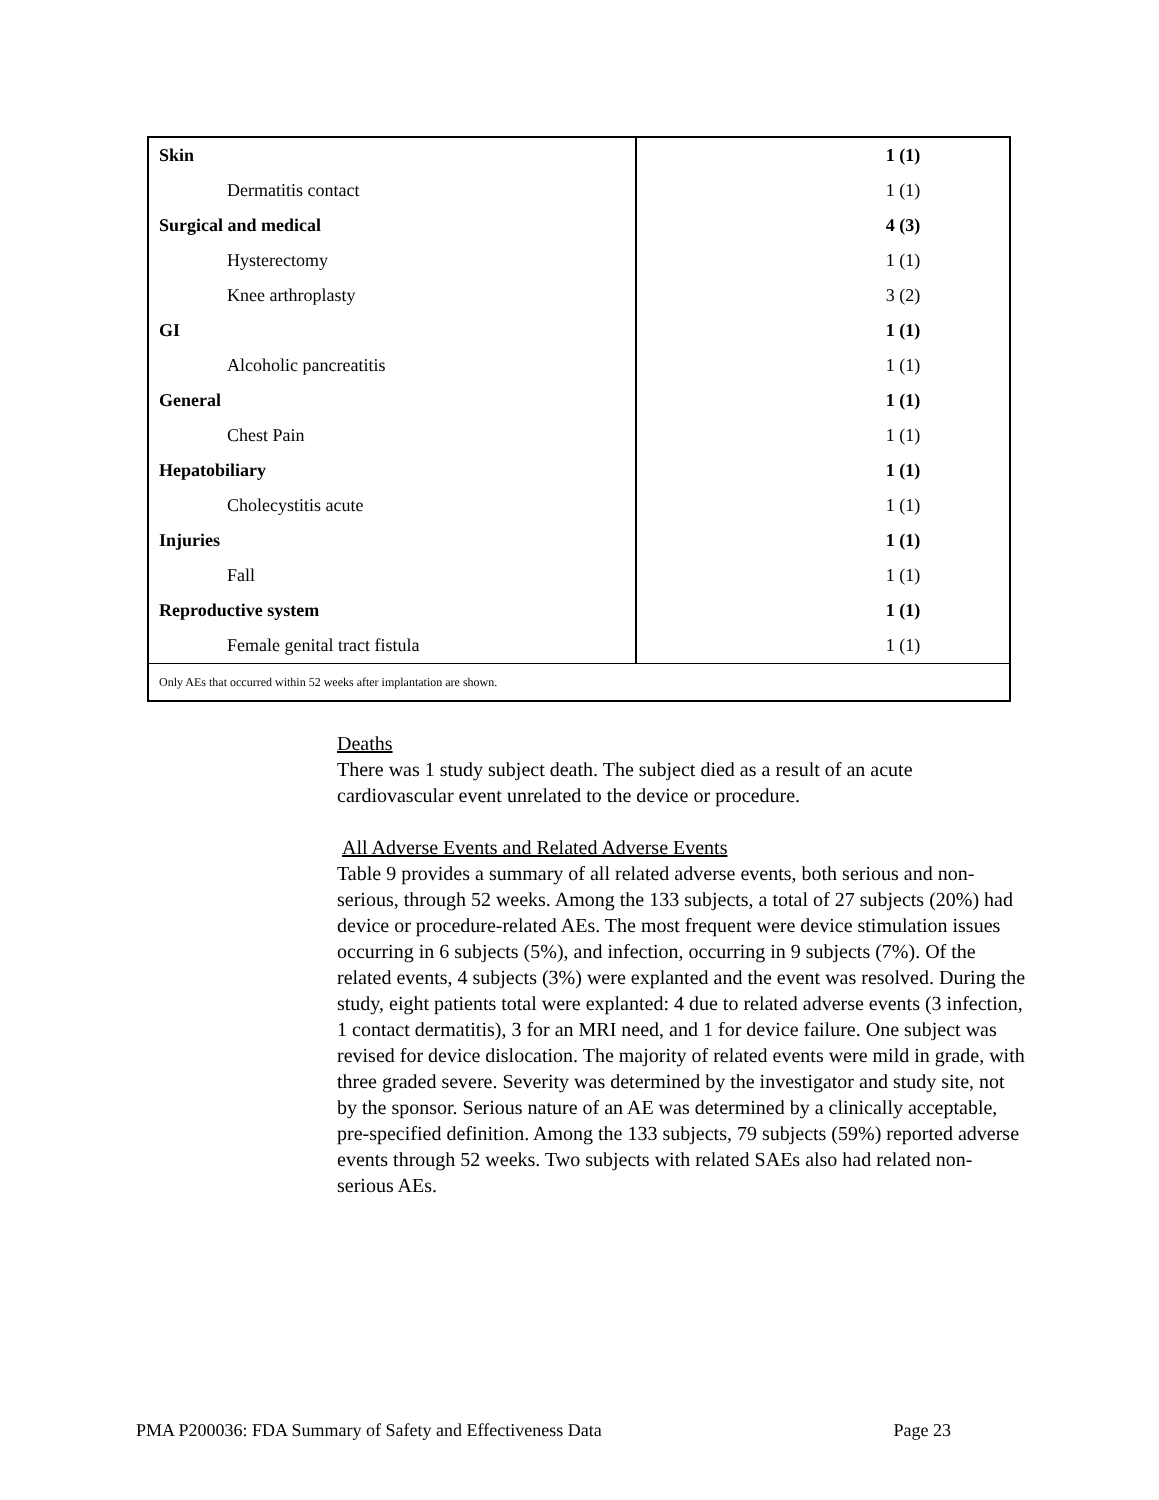| Skin | 1 (1) |
| Dermatitis contact | 1 (1) |
| Surgical and medical | 4 (3) |
| Hysterectomy | 1 (1) |
| Knee arthroplasty | 3 (2) |
| GI | 1 (1) |
| Alcoholic pancreatitis | 1 (1) |
| General | 1 (1) |
| Chest Pain | 1 (1) |
| Hepatobiliary | 1 (1) |
| Cholecystitis acute | 1 (1) |
| Injuries | 1 (1) |
| Fall | 1 (1) |
| Reproductive system | 1 (1) |
| Female genital tract fistula | 1 (1) |
| Only AEs that occurred within 52 weeks after implantation are shown. | |
Deaths
There was 1 study subject death. The subject died as a result of an acute cardiovascular event unrelated to the device or procedure.
All Adverse Events and Related Adverse Events
Table 9 provides a summary of all related adverse events, both serious and non-serious, through 52 weeks. Among the 133 subjects, a total of 27 subjects (20%) had device or procedure-related AEs. The most frequent were device stimulation issues occurring in 6 subjects (5%), and infection, occurring in 9 subjects (7%). Of the related events, 4 subjects (3%) were explanted and the event was resolved. During the study, eight patients total were explanted: 4 due to related adverse events (3 infection, 1 contact dermatitis), 3 for an MRI need, and 1 for device failure. One subject was revised for device dislocation. The majority of related events were mild in grade, with three graded severe. Severity was determined by the investigator and study site, not by the sponsor. Serious nature of an AE was determined by a clinically acceptable, pre-specified definition. Among the 133 subjects, 79 subjects (59%) reported adverse events through 52 weeks. Two subjects with related SAEs also had related non-serious AEs.
PMA P200036: FDA Summary of Safety and Effectiveness Data Page 23